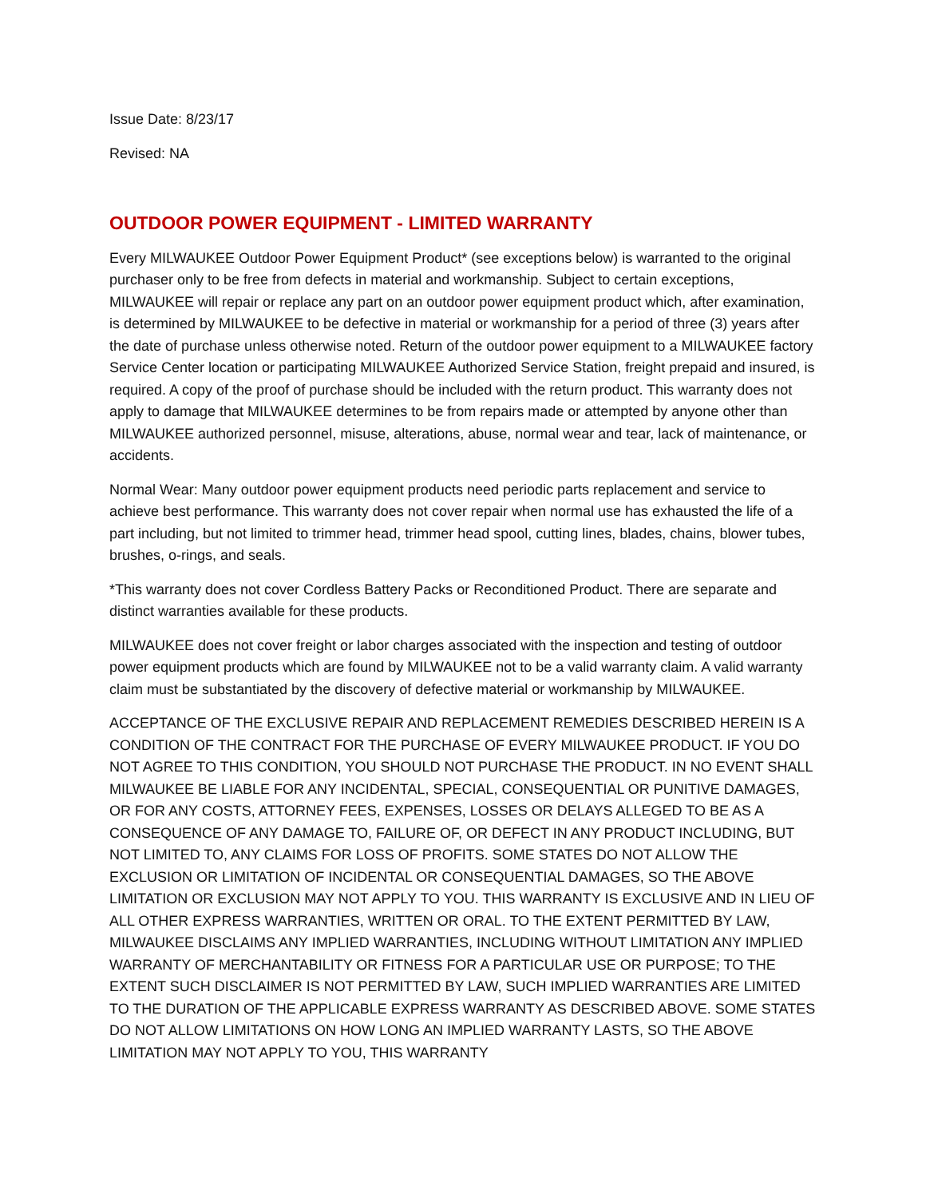Issue Date: 8/23/17
Revised: NA
OUTDOOR POWER EQUIPMENT - LIMITED WARRANTY
Every MILWAUKEE Outdoor Power Equipment Product* (see exceptions below) is warranted to the original purchaser only to be free from defects in material and workmanship. Subject to certain exceptions, MILWAUKEE will repair or replace any part on an outdoor power equipment product which, after examination, is determined by MILWAUKEE to be defective in material or workmanship for a period of three (3) years after the date of purchase unless otherwise noted. Return of the outdoor power equipment to a MILWAUKEE factory Service Center location or participating MILWAUKEE Authorized Service Station, freight prepaid and insured, is required. A copy of the proof of purchase should be included with the return product. This warranty does not apply to damage that MILWAUKEE determines to be from repairs made or attempted by anyone other than MILWAUKEE authorized personnel, misuse, alterations, abuse, normal wear and tear, lack of maintenance, or accidents.
Normal Wear: Many outdoor power equipment products need periodic parts replacement and service to achieve best performance. This warranty does not cover repair when normal use has exhausted the life of a part including, but not limited to trimmer head, trimmer head spool, cutting lines, blades, chains, blower tubes, brushes, o-rings, and seals.
*This warranty does not cover Cordless Battery Packs or Reconditioned Product. There are separate and distinct warranties available for these products.
MILWAUKEE does not cover freight or labor charges associated with the inspection and testing of outdoor power equipment products which are found by MILWAUKEE not to be a valid warranty claim. A valid warranty claim must be substantiated by the discovery of defective material or workmanship by MILWAUKEE.
ACCEPTANCE OF THE EXCLUSIVE REPAIR AND REPLACEMENT REMEDIES DESCRIBED HEREIN IS A CONDITION OF THE CONTRACT FOR THE PURCHASE OF EVERY MILWAUKEE PRODUCT. IF YOU DO NOT AGREE TO THIS CONDITION, YOU SHOULD NOT PURCHASE THE PRODUCT. IN NO EVENT SHALL MILWAUKEE BE LIABLE FOR ANY INCIDENTAL, SPECIAL, CONSEQUENTIAL OR PUNITIVE DAMAGES, OR FOR ANY COSTS, ATTORNEY FEES, EXPENSES, LOSSES OR DELAYS ALLEGED TO BE AS A CONSEQUENCE OF ANY DAMAGE TO, FAILURE OF, OR DEFECT IN ANY PRODUCT INCLUDING, BUT NOT LIMITED TO, ANY CLAIMS FOR LOSS OF PROFITS. SOME STATES DO NOT ALLOW THE EXCLUSION OR LIMITATION OF INCIDENTAL OR CONSEQUENTIAL DAMAGES, SO THE ABOVE LIMITATION OR EXCLUSION MAY NOT APPLY TO YOU. THIS WARRANTY IS EXCLUSIVE AND IN LIEU OF ALL OTHER EXPRESS WARRANTIES, WRITTEN OR ORAL. TO THE EXTENT PERMITTED BY LAW, MILWAUKEE DISCLAIMS ANY IMPLIED WARRANTIES, INCLUDING WITHOUT LIMITATION ANY IMPLIED WARRANTY OF MERCHANTABILITY OR FITNESS FOR A PARTICULAR USE OR PURPOSE; TO THE EXTENT SUCH DISCLAIMER IS NOT PERMITTED BY LAW, SUCH IMPLIED WARRANTIES ARE LIMITED TO THE DURATION OF THE APPLICABLE EXPRESS WARRANTY AS DESCRIBED ABOVE. SOME STATES DO NOT ALLOW LIMITATIONS ON HOW LONG AN IMPLIED WARRANTY LASTS, SO THE ABOVE LIMITATION MAY NOT APPLY TO YOU, THIS WARRANTY